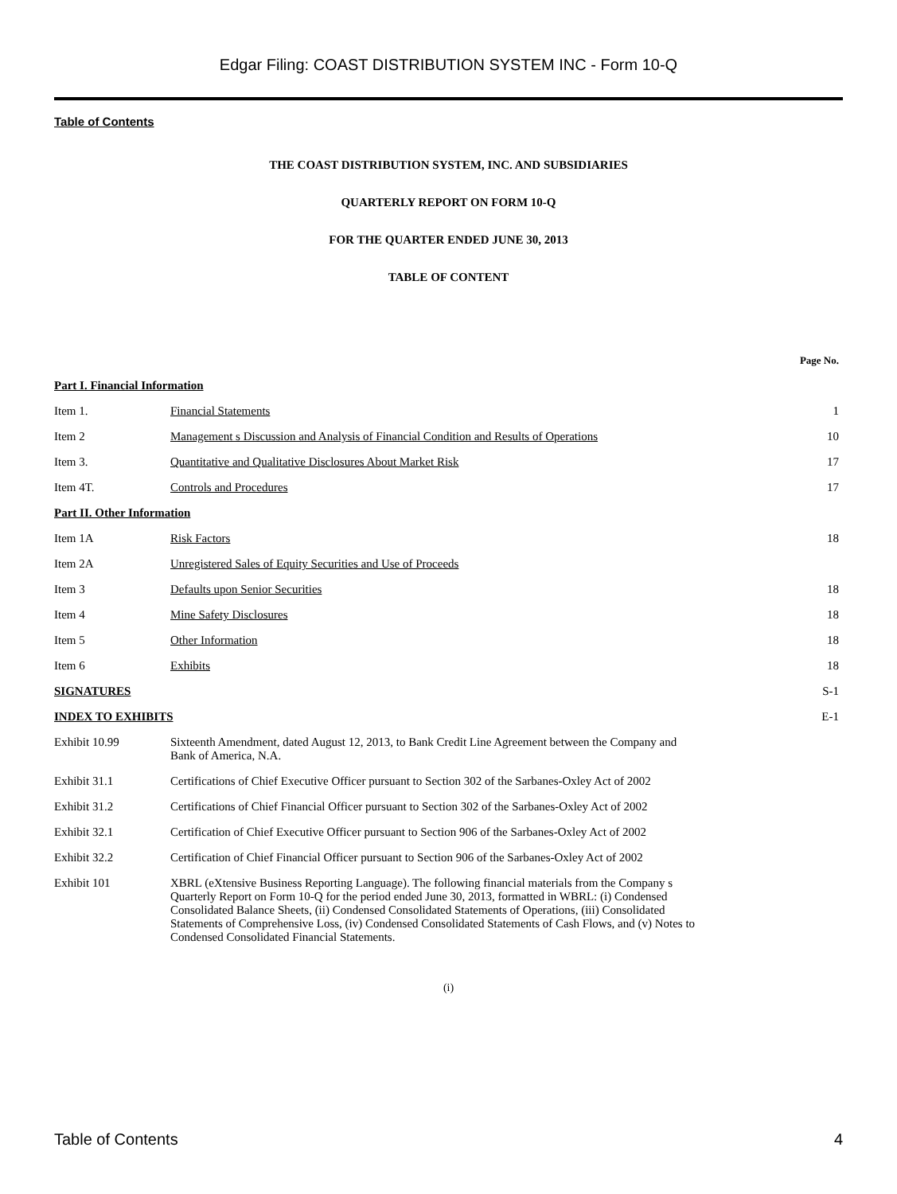Edgar Filing: COAST DISTRIBUTION SYSTEM INC - Form 10-Q
Table of Contents
THE COAST DISTRIBUTION SYSTEM, INC. AND SUBSIDIARIES
QUARTERLY REPORT ON FORM 10-Q
FOR THE QUARTER ENDED JUNE 30, 2013
TABLE OF CONTENT
| | | Page No. |
| --- | --- | --- |
| Part I. Financial Information | | |
| Item 1. | Financial Statements | 1 |
| Item 2 | Management s Discussion and Analysis of Financial Condition and Results of Operations | 10 |
| Item 3. | Quantitative and Qualitative Disclosures About Market Risk | 17 |
| Item 4T. | Controls and Procedures | 17 |
| Part II. Other Information | | |
| Item 1A | Risk Factors | 18 |
| Item 2A | Unregistered Sales of Equity Securities and Use of Proceeds | |
| Item 3 | Defaults upon Senior Securities | 18 |
| Item 4 | Mine Safety Disclosures | 18 |
| Item 5 | Other Information | 18 |
| Item 6 | Exhibits | 18 |
| SIGNATURES | | S-1 |
| INDEX TO EXHIBITS | | E-1 |
| Exhibit 10.99 | Sixteenth Amendment, dated August 12, 2013, to Bank Credit Line Agreement between the Company and Bank of America, N.A. | |
| Exhibit 31.1 | Certifications of Chief Executive Officer pursuant to Section 302 of the Sarbanes-Oxley Act of 2002 | |
| Exhibit 31.2 | Certifications of Chief Financial Officer pursuant to Section 302 of the Sarbanes-Oxley Act of 2002 | |
| Exhibit 32.1 | Certification of Chief Executive Officer pursuant to Section 906 of the Sarbanes-Oxley Act of 2002 | |
| Exhibit 32.2 | Certification of Chief Financial Officer pursuant to Section 906 of the Sarbanes-Oxley Act of 2002 | |
| Exhibit 101 | XBRL (eXtensive Business Reporting Language). The following financial materials from the Company s Quarterly Report on Form 10-Q for the period ended June 30, 2013, formatted in WBRL: (i) Condensed Consolidated Balance Sheets, (ii) Condensed Consolidated Statements of Operations, (iii) Consolidated Statements of Comprehensive Loss, (iv) Condensed Consolidated Statements of Cash Flows, and (v) Notes to Condensed Consolidated Financial Statements. | |
(i)
Table of Contents 4